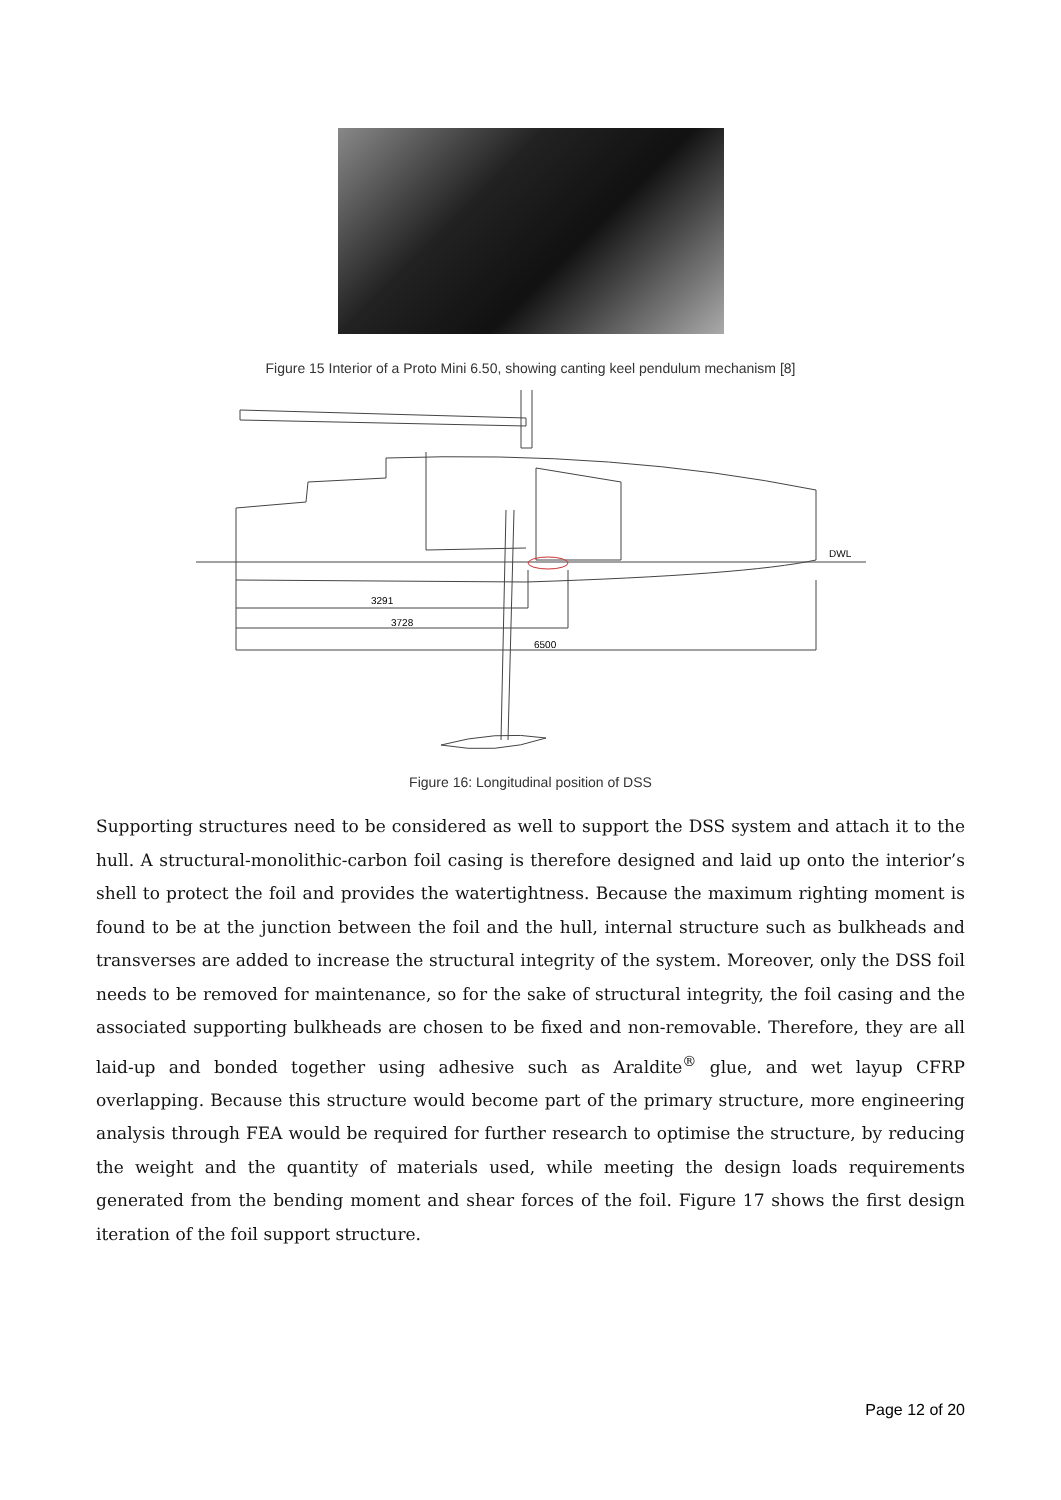Figure 15 Interior of a Proto Mini 6.50, showing canting keel pendulum mechanism [8]
3291
3728
6500
DWL
Figure 16: Longitudinal position of DSS
Supporting structures need to be considered as well to support the DSS system and attach it to the hull. A structural-monolithic-carbon foil casing is therefore designed and laid up onto the interior’s shell to protect the foil and provides the watertightness. Because the maximum righting moment is found to be at the junction between the foil and the hull, internal structure such as bulkheads and transverses are added to increase the structural integrity of the system. Moreover, only the DSS foil needs to be removed for maintenance, so for the sake of structural integrity, the foil casing and the associated supporting bulkheads are chosen to be fixed and non-removable. Therefore, they are all laid-up and bonded together using adhesive such as Araldite<sup>®</sup> glue, and wet layup CFRP overlapping. Because this structure would become part of the primary structure, more engineering analysis through FEA would be required for further research to optimise the structure, by reducing the weight and the quantity of materials used, while meeting the design loads requirements generated from the bending moment and shear forces of the foil. Figure 17 shows the first design iteration of the foil support structure.
Page 12 of 20